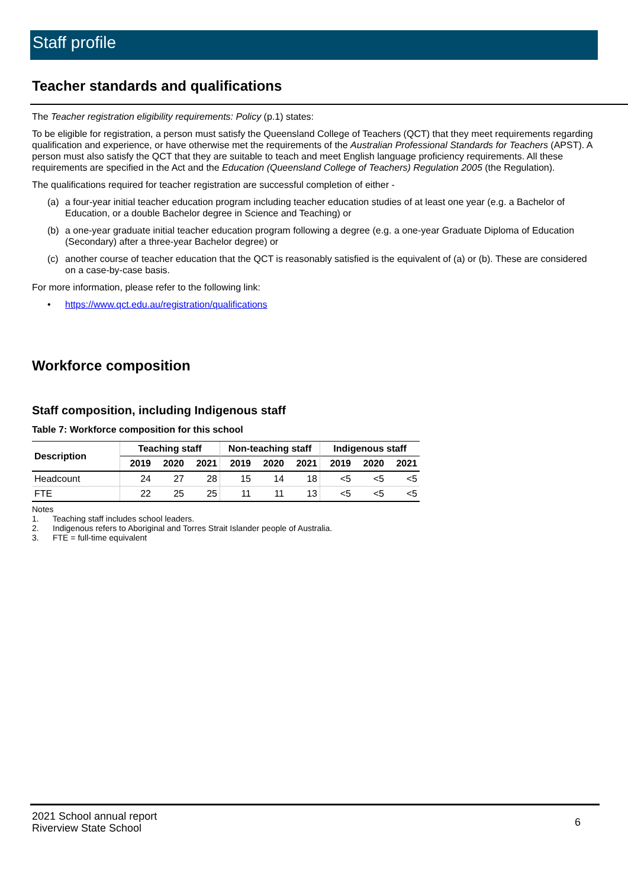Staff profile
Teacher standards and qualifications
The Teacher registration eligibility requirements: Policy (p.1) states:
To be eligible for registration, a person must satisfy the Queensland College of Teachers (QCT) that they meet requirements regarding qualification and experience, or have otherwise met the requirements of the Australian Professional Standards for Teachers (APST). A person must also satisfy the QCT that they are suitable to teach and meet English language proficiency requirements. All these requirements are specified in the Act and the Education (Queensland College of Teachers) Regulation 2005 (the Regulation).
The qualifications required for teacher registration are successful completion of either -
(a) a four-year initial teacher education program including teacher education studies of at least one year (e.g. a Bachelor of Education, or a double Bachelor degree in Science and Teaching) or
(b) a one-year graduate initial teacher education program following a degree (e.g. a one-year Graduate Diploma of Education (Secondary) after a three-year Bachelor degree) or
(c) another course of teacher education that the QCT is reasonably satisfied is the equivalent of (a) or (b). These are considered on a case-by-case basis.
For more information, please refer to the following link:
• https://www.qct.edu.au/registration/qualifications
Workforce composition
Staff composition, including Indigenous staff
Table 7: Workforce composition for this school
| Description | Teaching staff | | | Non-teaching staff | | | Indigenous staff | | |
| --- | --- | --- | --- | --- | --- | --- | --- | --- | --- |
| | 2019 | 2020 | 2021 | 2019 | 2020 | 2021 | 2019 | 2020 | 2021 |
| Headcount | 24 | 27 | 28 | 15 | 14 | 18 | <5 | <5 | <5 |
| FTE | 22 | 25 | 25 | 11 | 11 | 13 | <5 | <5 | <5 |
Notes
1. Teaching staff includes school leaders.
2. Indigenous refers to Aboriginal and Torres Strait Islander people of Australia.
3. FTE = full-time equivalent
2021 School annual report
Riverview State School
6